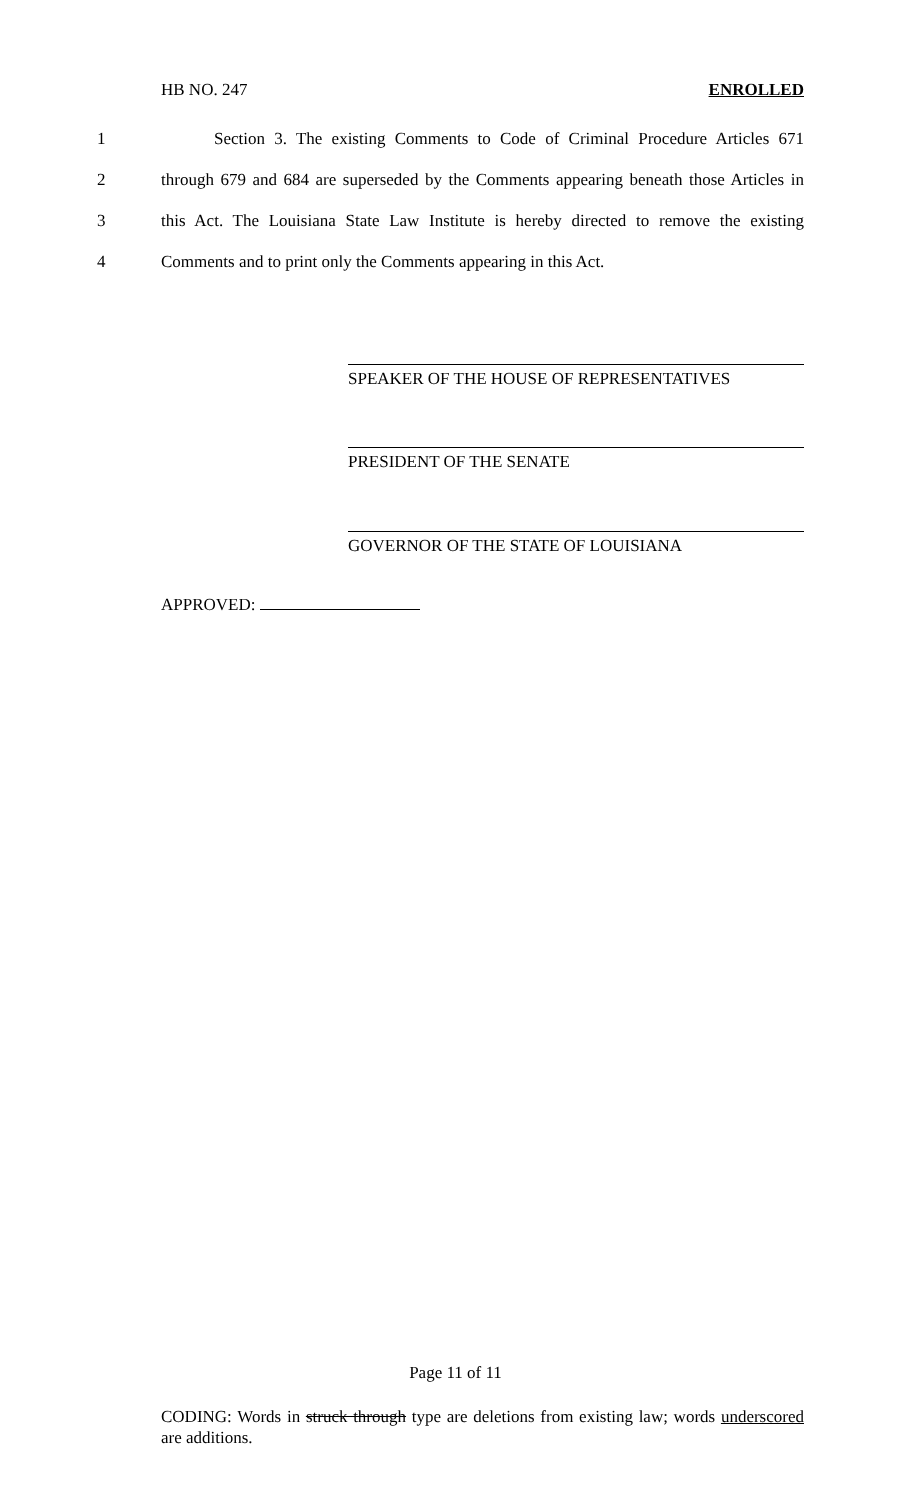HB NO. 247 ENROLLED
1 Section 3. The existing Comments to Code of Criminal Procedure Articles 671
2 through 679 and 684 are superseded by the Comments appearing beneath those Articles in
3 this Act. The Louisiana State Law Institute is hereby directed to remove the existing
4 Comments and to print only the Comments appearing in this Act.
SPEAKER OF THE HOUSE OF REPRESENTATIVES
PRESIDENT OF THE SENATE
GOVERNOR OF THE STATE OF LOUISIANA
APPROVED:
Page 11 of 11
CODING: Words in struck through type are deletions from existing law; words underscored are additions.